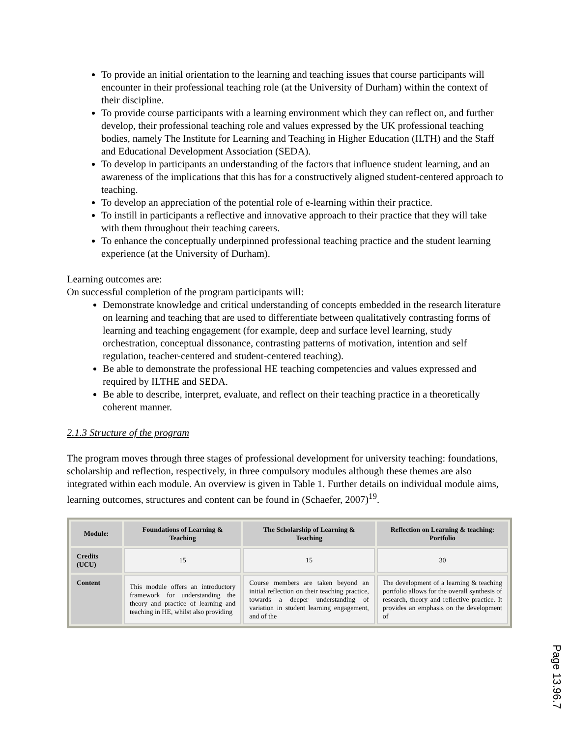To provide an initial orientation to the learning and teaching issues that course participants will encounter in their professional teaching role (at the University of Durham) within the context of their discipline.
To provide course participants with a learning environment which they can reflect on, and further develop, their professional teaching role and values expressed by the UK professional teaching bodies, namely The Institute for Learning and Teaching in Higher Education (ILTH) and the Staff and Educational Development Association (SEDA).
To develop in participants an understanding of the factors that influence student learning, and an awareness of the implications that this has for a constructively aligned student-centered approach to teaching.
To develop an appreciation of the potential role of e-learning within their practice.
To instill in participants a reflective and innovative approach to their practice that they will take with them throughout their teaching careers.
To enhance the conceptually underpinned professional teaching practice and the student learning experience (at the University of Durham).
Learning outcomes are:
On successful completion of the program participants will:
Demonstrate knowledge and critical understanding of concepts embedded in the research literature on learning and teaching that are used to differentiate between qualitatively contrasting forms of learning and teaching engagement (for example, deep and surface level learning, study orchestration, conceptual dissonance, contrasting patterns of motivation, intention and self regulation, teacher-centered and student-centered teaching).
Be able to demonstrate the professional HE teaching competencies and values expressed and required by ILTHE and SEDA.
Be able to describe, interpret, evaluate, and reflect on their teaching practice in a theoretically coherent manner.
2.1.3 Structure of the program
The program moves through three stages of professional development for university teaching: foundations, scholarship and reflection, respectively, in three compulsory modules although these themes are also integrated within each module. An overview is given in Table 1. Further details on individual module aims, learning outcomes, structures and content can be found in (Schaefer, 2007)<sup>19</sup>.
| Module: | Foundations of Learning & Teaching | The Scholarship of Learning & Teaching | Reflection on Learning & teaching: Portfolio |
| --- | --- | --- | --- |
| Credits (UCU) | 15 | 15 | 30 |
| Content | This module offers an introductory framework for understanding the theory and practice of learning and teaching in HE, whilst also providing | Course members are taken beyond an initial reflection on their teaching practice, towards a deeper understanding of variation in student learning engagement, and of the | The development of a learning & teaching portfolio allows for the overall synthesis of research, theory and reflective practice. It provides an emphasis on the development of |
Page 13.96.7